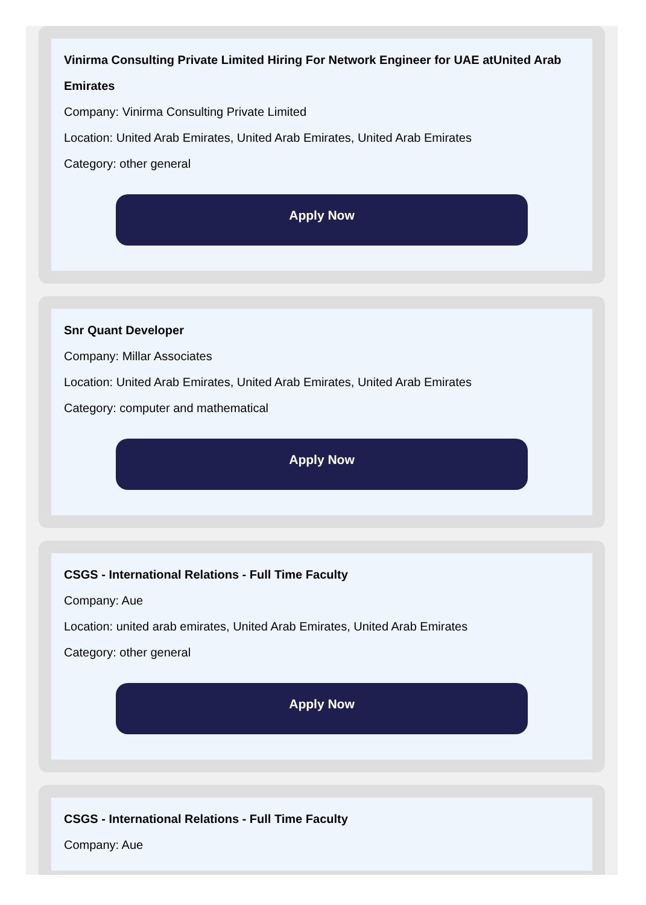Vinirma Consulting Private Limited Hiring For Network Engineer for UAE atUnited Arab Emirates
Company: Vinirma Consulting Private Limited
Location: United Arab Emirates, United Arab Emirates, United Arab Emirates
Category: other general
Apply Now
Snr Quant Developer
Company: Millar Associates
Location: United Arab Emirates, United Arab Emirates, United Arab Emirates
Category: computer and mathematical
Apply Now
CSGS - International Relations - Full Time Faculty
Company: Aue
Location: united arab emirates, United Arab Emirates, United Arab Emirates
Category: other general
Apply Now
CSGS - International Relations - Full Time Faculty
Company: Aue